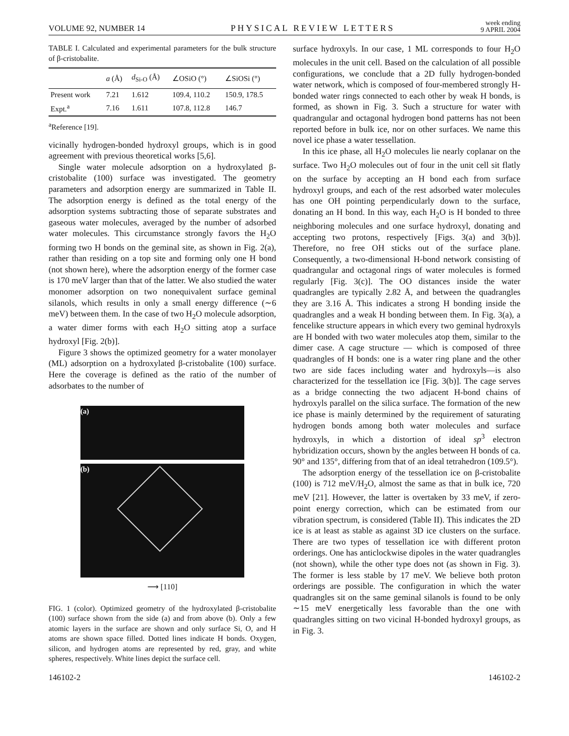VOLUME 92, NUMBER 14 PHYSICAL REVIEW LETTERS week ending
9 APRIL 2004
TABLE I. Calculated and experimental parameters for the bulk structure of β-cristobalite.
| | a (Å) | d<sub>Si-O</sub> (Å) | ∠OSiO (°) | ∠SiOSi (°) |
| --- | --- | --- | --- | --- |
| Present work | 7.21 | 1.612 | 109.4, 110.2 | 150.9, 178.5 |
| Expt.<sup>a</sup> | 7.16 | 1.611 | 107.8, 112.8 | 146.7 |
<sup>a</sup> Reference [19].
vicinally hydrogen-bonded hydroxyl groups, which is in good agreement with previous theoretical works [5,6].
Single water molecule adsorption on a hydroxylated β-cristobalite (100) surface was investigated. The geometry parameters and adsorption energy are summarized in Table II. The adsorption energy is defined as the total energy of the adsorption systems subtracting those of separate substrates and gaseous water molecules, averaged by the number of adsorbed water molecules. This circumstance strongly favors the H<sub>2</sub>O forming two H bonds on the geminal site, as shown in Fig. 2(a), rather than residing on a top site and forming only one H bond (not shown here), where the adsorption energy of the former case is 170 meV larger than that of the latter. We also studied the water monomer adsorption on two nonequivalent surface geminal silanols, which results in only a small energy difference (∼6 meV) between them. In the case of two H<sub>2</sub>O molecule adsorption, a water dimer forms with each H<sub>2</sub>O sitting atop a surface hydroxyl [Fig. 2(b)].
Figure 3 shows the optimized geometry for a water monolayer (ML) adsorption on a hydroxylated β-cristobalite (100) surface. Here the coverage is defined as the ratio of the number of adsorbates to the number of
(a)
(b)
⟶ [110]
FIG. 1 (color). Optimized geometry of the hydroxylated β-cristobalite (100) surface shown from the side (a) and from above (b). Only a few atomic layers in the surface are shown and only surface Si, O, and H atoms are shown space filled. Dotted lines indicate H bonds. Oxygen, silicon, and hydrogen atoms are represented by red, gray, and white spheres, respectively. White lines depict the surface cell.
surface hydroxyls. In our case, 1 ML corresponds to four H<sub>2</sub>O molecules in the unit cell. Based on the calculation of all possible configurations, we conclude that a 2D fully hydrogen-bonded water network, which is composed of four-membered strongly H-bonded water rings connected to each other by weak H bonds, is formed, as shown in Fig. 3. Such a structure for water with quadrangular and octagonal hydrogen bond patterns has not been reported before in bulk ice, nor on other surfaces. We name this novel ice phase a water tessellation.
In this ice phase, all H<sub>2</sub>O molecules lie nearly coplanar on the surface. Two H<sub>2</sub>O molecules out of four in the unit cell sit flatly on the surface by accepting an H bond each from surface hydroxyl groups, and each of the rest adsorbed water molecules has one OH pointing perpendicularly down to the surface, donating an H bond. In this way, each H<sub>2</sub>O is H bonded to three neighboring molecules and one surface hydroxyl, donating and accepting two protons, respectively [Figs. 3(a) and 3(b)]. Therefore, no free OH sticks out of the surface plane. Consequently, a two-dimensional H-bond network consisting of quadrangular and octagonal rings of water molecules is formed regularly [Fig. 3(c)]. The OO distances inside the water quadrangles are typically 2.82 Å, and between the quadrangles they are 3.16 Å. This indicates a strong H bonding inside the quadrangles and a weak H bonding between them. In Fig. 3(a), a fencelike structure appears in which every two geminal hydroxyls are H bonded with two water molecules atop them, similar to the dimer case. A cage structure — which is composed of three quadrangles of H bonds: one is a water ring plane and the other two are side faces including water and hydroxyls—is also characterized for the tessellation ice [Fig. 3(b)]. The cage serves as a bridge connecting the two adjacent H-bond chains of hydroxyls parallel on the silica surface. The formation of the new ice phase is mainly determined by the requirement of saturating hydrogen bonds among both water molecules and surface hydroxyls, in which a distortion of ideal sp<sup>3</sup> electron hybridization occurs, shown by the angles between H bonds of ca. 90° and 135°, differing from that of an ideal tetrahedron (109.5°).
The adsorption energy of the tessellation ice on β-cristobalite (100) is 712 meV/H<sub>2</sub>O, almost the same as that in bulk ice, 720 meV [21]. However, the latter is overtaken by 33 meV, if zero-point energy correction, which can be estimated from our vibration spectrum, is considered (Table II). This indicates the 2D ice is at least as stable as against 3D ice clusters on the surface. There are two types of tessellation ice with different proton orderings. One has anticlockwise dipoles in the water quadrangles (not shown), while the other type does not (as shown in Fig. 3). The former is less stable by 17 meV. We believe both proton orderings are possible. The configuration in which the water quadrangles sit on the same geminal silanols is found to be only ∼15 meV energetically less favorable than the one with quadrangles sitting on two vicinal H-bonded hydroxyl groups, as in Fig. 3.
146102-2 146102-2